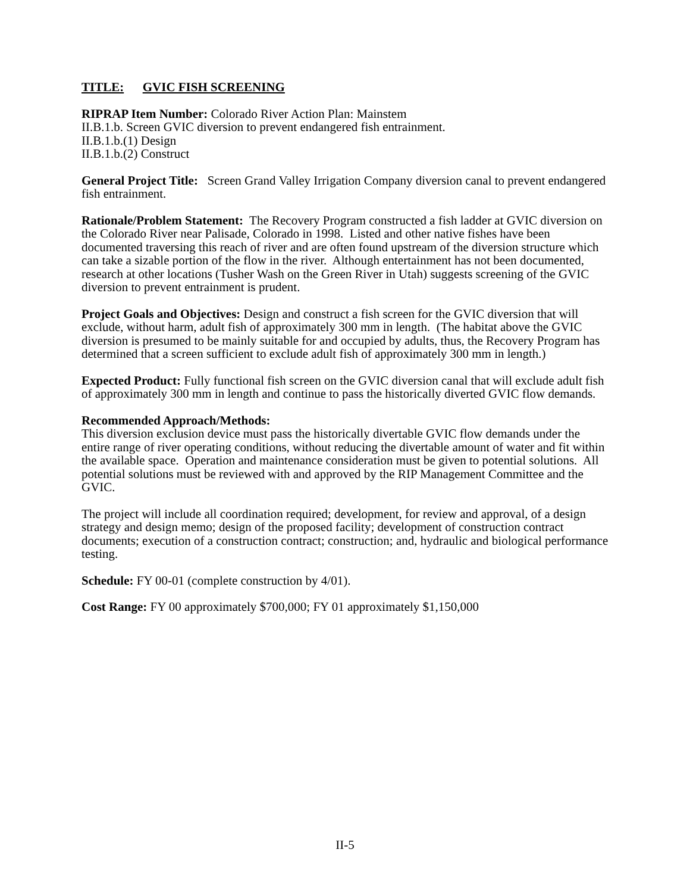TITLE: GVIC FISH SCREENING
RIPRAP Item Number: Colorado River Action Plan: Mainstem
II.B.1.b. Screen GVIC diversion to prevent endangered fish entrainment.
II.B.1.b.(1) Design
II.B.1.b.(2) Construct
General Project Title: Screen Grand Valley Irrigation Company diversion canal to prevent endangered fish entrainment.
Rationale/Problem Statement: The Recovery Program constructed a fish ladder at GVIC diversion on the Colorado River near Palisade, Colorado in 1998. Listed and other native fishes have been documented traversing this reach of river and are often found upstream of the diversion structure which can take a sizable portion of the flow in the river. Although entertainment has not been documented, research at other locations (Tusher Wash on the Green River in Utah) suggests screening of the GVIC diversion to prevent entrainment is prudent.
Project Goals and Objectives: Design and construct a fish screen for the GVIC diversion that will exclude, without harm, adult fish of approximately 300 mm in length. (The habitat above the GVIC diversion is presumed to be mainly suitable for and occupied by adults, thus, the Recovery Program has determined that a screen sufficient to exclude adult fish of approximately 300 mm in length.)
Expected Product: Fully functional fish screen on the GVIC diversion canal that will exclude adult fish of approximately 300 mm in length and continue to pass the historically diverted GVIC flow demands.
Recommended Approach/Methods:
This diversion exclusion device must pass the historically divertable GVIC flow demands under the entire range of river operating conditions, without reducing the divertable amount of water and fit within the available space. Operation and maintenance consideration must be given to potential solutions. All potential solutions must be reviewed with and approved by the RIP Management Committee and the GVIC.
The project will include all coordination required; development, for review and approval, of a design strategy and design memo; design of the proposed facility; development of construction contract documents; execution of a construction contract; construction; and, hydraulic and biological performance testing.
Schedule: FY 00-01 (complete construction by 4/01).
Cost Range: FY 00 approximately $700,000; FY 01 approximately $1,150,000
II-5